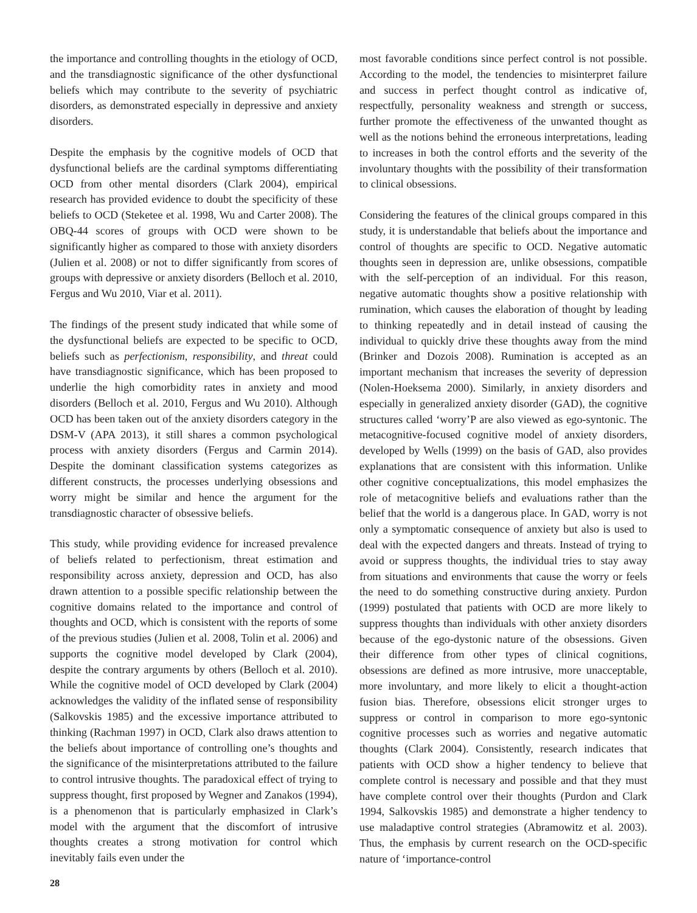the importance and controlling thoughts in the etiology of OCD, and the transdiagnostic significance of the other dysfunctional beliefs which may contribute to the severity of psychiatric disorders, as demonstrated especially in depressive and anxiety disorders.
Despite the emphasis by the cognitive models of OCD that dysfunctional beliefs are the cardinal symptoms differentiating OCD from other mental disorders (Clark 2004), empirical research has provided evidence to doubt the specificity of these beliefs to OCD (Steketee et al. 1998, Wu and Carter 2008). The OBQ-44 scores of groups with OCD were shown to be significantly higher as compared to those with anxiety disorders (Julien et al. 2008) or not to differ significantly from scores of groups with depressive or anxiety disorders (Belloch et al. 2010, Fergus and Wu 2010, Viar et al. 2011).
The findings of the present study indicated that while some of the dysfunctional beliefs are expected to be specific to OCD, beliefs such as perfectionism, responsibility, and threat could have transdiagnostic significance, which has been proposed to underlie the high comorbidity rates in anxiety and mood disorders (Belloch et al. 2010, Fergus and Wu 2010). Although OCD has been taken out of the anxiety disorders category in the DSM-V (APA 2013), it still shares a common psychological process with anxiety disorders (Fergus and Carmin 2014). Despite the dominant classification systems categorizes as different constructs, the processes underlying obsessions and worry might be similar and hence the argument for the transdiagnostic character of obsessive beliefs.
This study, while providing evidence for increased prevalence of beliefs related to perfectionism, threat estimation and responsibility across anxiety, depression and OCD, has also drawn attention to a possible specific relationship between the cognitive domains related to the importance and control of thoughts and OCD, which is consistent with the reports of some of the previous studies (Julien et al. 2008, Tolin et al. 2006) and supports the cognitive model developed by Clark (2004), despite the contrary arguments by others (Belloch et al. 2010). While the cognitive model of OCD developed by Clark (2004) acknowledges the validity of the inflated sense of responsibility (Salkovskis 1985) and the excessive importance attributed to thinking (Rachman 1997) in OCD, Clark also draws attention to the beliefs about importance of controlling one’s thoughts and the significance of the misinterpretations attributed to the failure to control intrusive thoughts. The paradoxical effect of trying to suppress thought, first proposed by Wegner and Zanakos (1994), is a phenomenon that is particularly emphasized in Clark’s model with the argument that the discomfort of intrusive thoughts creates a strong motivation for control which inevitably fails even under the
most favorable conditions since perfect control is not possible. According to the model, the tendencies to misinterpret failure and success in perfect thought control as indicative of, respectfully, personality weakness and strength or success, further promote the effectiveness of the unwanted thought as well as the notions behind the erroneous interpretations, leading to increases in both the control efforts and the severity of the involuntary thoughts with the possibility of their transformation to clinical obsessions.
Considering the features of the clinical groups compared in this study, it is understandable that beliefs about the importance and control of thoughts are specific to OCD. Negative automatic thoughts seen in depression are, unlike obsessions, compatible with the self-perception of an individual. For this reason, negative automatic thoughts show a positive relationship with rumination, which causes the elaboration of thought by leading to thinking repeatedly and in detail instead of causing the individual to quickly drive these thoughts away from the mind (Brinker and Dozois 2008). Rumination is accepted as an important mechanism that increases the severity of depression (Nolen-Hoeksema 2000). Similarly, in anxiety disorders and especially in generalized anxiety disorder (GAD), the cognitive structures called ‘worry’P are also viewed as ego-syntonic. The metacognitive-focused cognitive model of anxiety disorders, developed by Wells (1999) on the basis of GAD, also provides explanations that are consistent with this information. Unlike other cognitive conceptualizations, this model emphasizes the role of metacognitive beliefs and evaluations rather than the belief that the world is a dangerous place. In GAD, worry is not only a symptomatic consequence of anxiety but also is used to deal with the expected dangers and threats. Instead of trying to avoid or suppress thoughts, the individual tries to stay away from situations and environments that cause the worry or feels the need to do something constructive during anxiety. Purdon (1999) postulated that patients with OCD are more likely to suppress thoughts than individuals with other anxiety disorders because of the ego-dystonic nature of the obsessions. Given their difference from other types of clinical cognitions, obsessions are defined as more intrusive, more unacceptable, more involuntary, and more likely to elicit a thought-action fusion bias. Therefore, obsessions elicit stronger urges to suppress or control in comparison to more ego-syntonic cognitive processes such as worries and negative automatic thoughts (Clark 2004). Consistently, research indicates that patients with OCD show a higher tendency to believe that complete control is necessary and possible and that they must have complete control over their thoughts (Purdon and Clark 1994, Salkovskis 1985) and demonstrate a higher tendency to use maladaptive control strategies (Abramowitz et al. 2003). Thus, the emphasis by current research on the OCD-specific nature of ‘importance-control
28